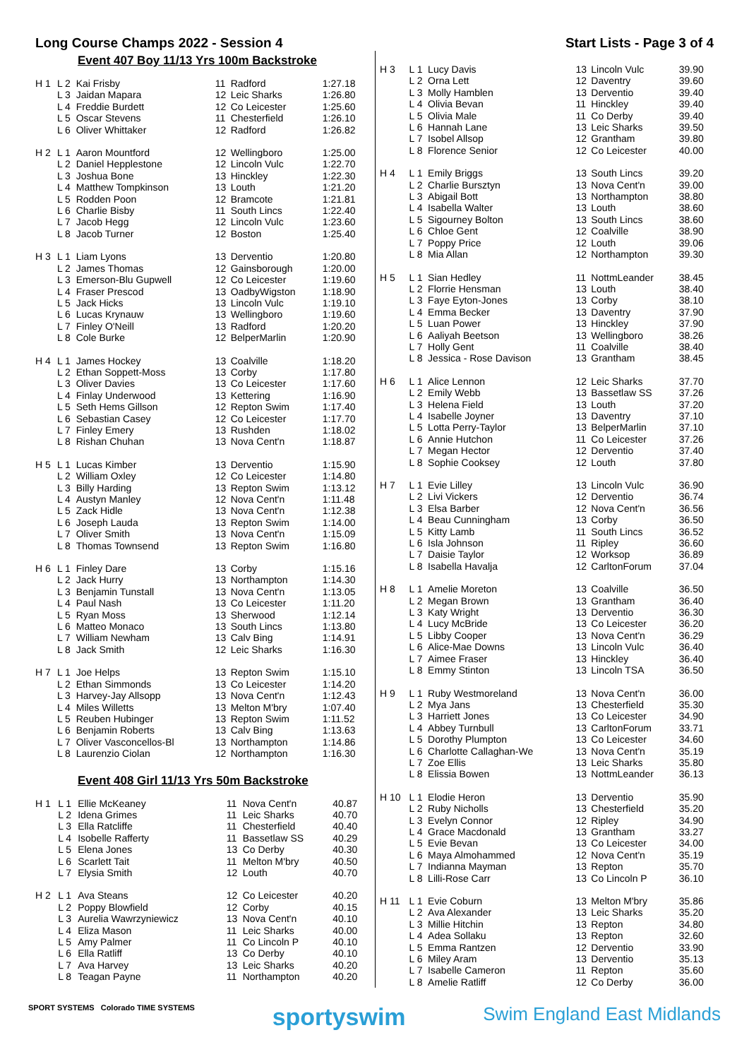Long Course Champs 2022 - Session 4 Start Lists - Page 3 of 4
Event 407 Boy 11/13 Yrs 100m Backstroke
| H 1 | L 2 | Kai Frisby | 11 | Radford | 1:27.18 |
| | L 3 | Jaidan Mapara | 12 | Leic Sharks | 1:26.80 |
| | L 4 | Freddie Burdett | 12 | Co Leicester | 1:25.60 |
| | L 5 | Oscar Stevens | 11 | Chesterfield | 1:26.10 |
| | L 6 | Oliver Whittaker | 12 | Radford | 1:26.82 |
| H 2 | L 1 | Aaron Mountford | 12 | Wellingboro | 1:25.00 |
| | L 2 | Daniel Hepplestone | 12 | Lincoln Vulc | 1:22.70 |
| | L 3 | Joshua Bone | 13 | Hinckley | 1:22.30 |
| | L 4 | Matthew Tompkinson | 13 | Louth | 1:21.20 |
| | L 5 | Rodden Poon | 12 | Bramcote | 1:21.81 |
| | L 6 | Charlie Bisby | 11 | South Lincs | 1:22.40 |
| | L 7 | Jacob Hegg | 12 | Lincoln Vulc | 1:23.60 |
| | L 8 | Jacob Turner | 12 | Boston | 1:25.40 |
| H 3 | L 1 | Liam Lyons | 13 | Derventio | 1:20.80 |
| | L 2 | James Thomas | 12 | Gainsborough | 1:20.00 |
| | L 3 | Emerson-Blu Gupwell | 12 | Co Leicester | 1:19.60 |
| | L 4 | Fraser Prescod | 13 | OadbyWigston | 1:18.90 |
| | L 5 | Jack Hicks | 13 | Lincoln Vulc | 1:19.10 |
| | L 6 | Lucas Krynauw | 13 | Wellingboro | 1:19.60 |
| | L 7 | Finley O'Neill | 13 | Radford | 1:20.20 |
| | L 8 | Cole Burke | 12 | BelperMarlin | 1:20.90 |
| H 4 | L 1 | James Hockey | 13 | Coalville | 1:18.20 |
| | L 2 | Ethan Soppett-Moss | 13 | Corby | 1:17.80 |
| | L 3 | Oliver Davies | 13 | Co Leicester | 1:17.60 |
| | L 4 | Finlay Underwood | 13 | Kettering | 1:16.90 |
| | L 5 | Seth Hems Gillson | 12 | Repton Swim | 1:17.40 |
| | L 6 | Sebastian Casey | 12 | Co Leicester | 1:17.70 |
| | L 7 | Finley Emery | 13 | Rushden | 1:18.02 |
| | L 8 | Rishan Chuhan | 13 | Nova Cent'n | 1:18.87 |
| H 5 | L 1 | Lucas Kimber | 13 | Derventio | 1:15.90 |
| | L 2 | William Oxley | 12 | Co Leicester | 1:14.80 |
| | L 3 | Billy Harding | 13 | Repton Swim | 1:13.12 |
| | L 4 | Austyn Manley | 12 | Nova Cent'n | 1:11.48 |
| | L 5 | Zack Hidle | 13 | Nova Cent'n | 1:12.38 |
| | L 6 | Joseph Lauda | 13 | Repton Swim | 1:14.00 |
| | L 7 | Oliver Smith | 13 | Nova Cent'n | 1:15.09 |
| | L 8 | Thomas Townsend | 13 | Repton Swim | 1:16.80 |
| H 6 | L 1 | Finley Dare | 13 | Corby | 1:15.16 |
| | L 2 | Jack Hurry | 13 | Northampton | 1:14.30 |
| | L 3 | Benjamin Tunstall | 13 | Nova Cent'n | 1:13.05 |
| | L 4 | Paul Nash | 13 | Co Leicester | 1:11.20 |
| | L 5 | Ryan Moss | 13 | Sherwood | 1:12.14 |
| | L 6 | Matteo Monaco | 13 | South Lincs | 1:13.80 |
| | L 7 | William Newham | 13 | Calv Bing | 1:14.91 |
| | L 8 | Jack Smith | 12 | Leic Sharks | 1:16.30 |
| H 7 | L 1 | Joe Helps | 13 | Repton Swim | 1:15.10 |
| | L 2 | Ethan Simmonds | 13 | Co Leicester | 1:14.20 |
| | L 3 | Harvey-Jay Allsopp | 13 | Nova Cent'n | 1:12.43 |
| | L 4 | Miles Willetts | 13 | Melton M'bry | 1:07.40 |
| | L 5 | Reuben Hubinger | 13 | Repton Swim | 1:11.52 |
| | L 6 | Benjamin Roberts | 13 | Calv Bing | 1:13.63 |
| | L 7 | Oliver Vasconcellos-Bl | 13 | Northampton | 1:14.86 |
| | L 8 | Laurenzio Ciolan | 12 | Northampton | 1:16.30 |
Event 408 Girl 11/13 Yrs 50m Backstroke
| H 1 | L 1 | Ellie McKeaney | 11 | Nova Cent'n | 40.87 |
| | L 2 | Idena Grimes | 11 | Leic Sharks | 40.70 |
| | L 3 | Ella Ratcliffe | 11 | Chesterfield | 40.40 |
| | L 4 | Isobelle Rafferty | 11 | Bassetlaw SS | 40.29 |
| | L 5 | Elena Jones | 13 | Co Derby | 40.30 |
| | L 6 | Scarlett Tait | 11 | Melton M'bry | 40.50 |
| | L 7 | Elysia Smith | 12 | Louth | 40.70 |
| H 2 | L 1 | Ava Steans | 12 | Co Leicester | 40.20 |
| | L 2 | Poppy Blowfield | 12 | Corby | 40.15 |
| | L 3 | Aurelia Wawrzyniewicz | 13 | Nova Cent'n | 40.10 |
| | L 4 | Eliza Mason | 11 | Leic Sharks | 40.00 |
| | L 5 | Amy Palmer | 11 | Co Lincoln P | 40.10 |
| | L 6 | Ella Ratliff | 13 | Co Derby | 40.10 |
| | L 7 | Ava Harvey | 13 | Leic Sharks | 40.20 |
| | L 8 | Teagan Payne | 11 | Northampton | 40.20 |
| H 3 | L 1 | Lucy Davis | 13 | Lincoln Vulc | 39.90 |
| | L 2 | Orna Lett | 12 | Daventry | 39.60 |
| | L 3 | Molly Hamblen | 13 | Derventio | 39.40 |
| | L 4 | Olivia Bevan | 11 | Hinckley | 39.40 |
| | L 5 | Olivia Male | 11 | Co Derby | 39.40 |
| | L 6 | Hannah Lane | 13 | Leic Sharks | 39.50 |
| | L 7 | Isobel Allsop | 12 | Grantham | 39.80 |
| | L 8 | Florence Senior | 12 | Co Leicester | 40.00 |
| H 4 | L 1 | Emily Briggs | 13 | South Lincs | 39.20 |
| | L 2 | Charlie Bursztyn | 13 | Nova Cent'n | 39.00 |
| | L 3 | Abigail Bott | 13 | Northampton | 38.80 |
| | L 4 | Isabella Walter | 13 | Louth | 38.60 |
| | L 5 | Sigourney Bolton | 13 | South Lincs | 38.60 |
| | L 6 | Chloe Gent | 12 | Coalville | 38.90 |
| | L 7 | Poppy Price | 12 | Louth | 39.06 |
| | L 8 | Mia Allan | 12 | Northampton | 39.30 |
| H 5 | L 1 | Sian Hedley | 11 | NottmLeander | 38.45 |
| | L 2 | Florrie Hensman | 13 | Louth | 38.40 |
| | L 3 | Faye Eyton-Jones | 13 | Corby | 38.10 |
| | L 4 | Emma Becker | 13 | Daventry | 37.90 |
| | L 5 | Luan Power | 13 | Hinckley | 37.90 |
| | L 6 | Aaliyah Beetson | 13 | Wellingboro | 38.26 |
| | L 7 | Holly Gent | 11 | Coalville | 38.40 |
| | L 8 | Jessica - Rose Davison | 13 | Grantham | 38.45 |
| H 6 | L 1 | Alice Lennon | 12 | Leic Sharks | 37.70 |
| | L 2 | Emily Webb | 13 | Bassetlaw SS | 37.26 |
| | L 3 | Helena Field | 13 | Louth | 37.20 |
| | L 4 | Isabelle Joyner | 13 | Daventry | 37.10 |
| | L 5 | Lotta Perry-Taylor | 13 | BelperMarlin | 37.10 |
| | L 6 | Annie Hutchon | 11 | Co Leicester | 37.26 |
| | L 7 | Megan Hector | 12 | Derventio | 37.40 |
| | L 8 | Sophie Cooksey | 12 | Louth | 37.80 |
| H 7 | L 1 | Evie Lilley | 13 | Lincoln Vulc | 36.90 |
| | L 2 | Livi Vickers | 12 | Derventio | 36.74 |
| | L 3 | Elsa Barber | 12 | Nova Cent'n | 36.56 |
| | L 4 | Beau Cunningham | 13 | Corby | 36.50 |
| | L 5 | Kitty Lamb | 11 | South Lincs | 36.52 |
| | L 6 | Isla Johnson | 11 | Ripley | 36.60 |
| | L 7 | Daisie Taylor | 12 | Worksop | 36.89 |
| | L 8 | Isabella Havalja | 12 | CarltonForum | 37.04 |
| H 8 | L 1 | Amelie Moreton | 13 | Coalville | 36.50 |
| | L 2 | Megan Brown | 13 | Grantham | 36.40 |
| | L 3 | Katy Wright | 13 | Derventio | 36.30 |
| | L 4 | Lucy McBride | 13 | Co Leicester | 36.20 |
| | L 5 | Libby Cooper | 13 | Nova Cent'n | 36.29 |
| | L 6 | Alice-Mae Downs | 13 | Lincoln Vulc | 36.40 |
| | L 7 | Aimee Fraser | 13 | Hinckley | 36.40 |
| | L 8 | Emmy Stinton | 13 | Lincoln TSA | 36.50 |
| H 9 | L 1 | Ruby Westmoreland | 13 | Nova Cent'n | 36.00 |
| | L 2 | Mya Jans | 13 | Chesterfield | 35.30 |
| | L 3 | Harriett Jones | 13 | Co Leicester | 34.90 |
| | L 4 | Abbey Turnbull | 13 | CarltonForum | 33.71 |
| | L 5 | Dorothy Plumpton | 13 | Co Leicester | 34.60 |
| | L 6 | Charlotte Callaghan-We | 13 | Nova Cent'n | 35.19 |
| | L 7 | Zoe Ellis | 13 | Leic Sharks | 35.80 |
| | L 8 | Elissia Bowen | 13 | NottmLeander | 36.13 |
| H 10 | L 1 | Elodie Heron | 13 | Derventio | 35.90 |
| | L 2 | Ruby Nicholls | 13 | Chesterfield | 35.20 |
| | L 3 | Evelyn Connor | 12 | Ripley | 34.90 |
| | L 4 | Grace Macdonald | 13 | Grantham | 33.27 |
| | L 5 | Evie Bevan | 13 | Co Leicester | 34.00 |
| | L 6 | Maya Almohammed | 12 | Nova Cent'n | 35.19 |
| | L 7 | Indianna Mayman | 13 | Repton | 35.70 |
| | L 8 | Lilli-Rose Carr | 13 | Co Lincoln P | 36.10 |
| H 11 | L 1 | Evie Coburn | 13 | Melton M'bry | 35.86 |
| | L 2 | Ava Alexander | 13 | Leic Sharks | 35.20 |
| | L 3 | Millie Hitchin | 13 | Repton | 34.80 |
| | L 4 | Adea Sollaku | 13 | Repton | 32.60 |
| | L 5 | Emma Rantzen | 12 | Derventio | 33.90 |
| | L 6 | Miley Aram | 13 | Derventio | 35.13 |
| | L 7 | Isabelle Cameron | 11 | Repton | 35.60 |
| | L 8 | Amelie Ratliff | 12 | Co Derby | 36.00 |
SPORT SYSTEMS Colorado TIME SYSTEMS sportyswim Swim England East Midlands